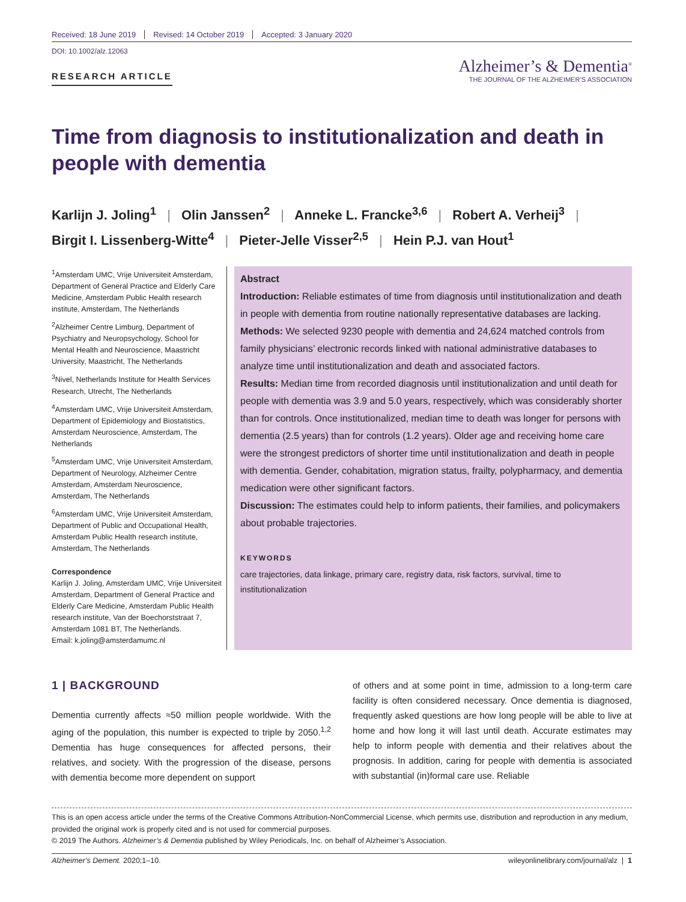Received: 18 June 2019 Revised: 14 October 2019 Accepted: 3 January 2020
DOI: 10.1002/alz.12063
RESEARCH ARTICLE
Alzheimer’s & Dementia<sup>®</sup>
THE JOURNAL OF THE ALZHEIMER’S ASSOCIATION
Time from diagnosis to institutionalization and death in people with dementia
Karlijn J. Joling<sup>1</sup> | Olin Janssen<sup>2</sup> | Anneke L. Francke<sup>3,6</sup> | Robert A. Verheij<sup>3</sup> |
Birgit I. Lissenberg-Witte<sup>4</sup> | Pieter-Jelle Visser<sup>2,5</sup> | Hein P.J. van Hout<sup>1</sup>
<sup>1</sup> Amsterdam UMC, Vrije Universiteit Amsterdam, Department of General Practice and Elderly Care Medicine, Amsterdam Public Health research institute, Amsterdam, The Netherlands
<sup>2</sup> Alzheimer Centre Limburg, Department of Psychiatry and Neuropsychology, School for Mental Health and Neuroscience, Maastricht University, Maastricht, The Netherlands
<sup>3</sup> Nivel, Netherlands Institute for Health Services Research, Utrecht, The Netherlands
<sup>4</sup> Amsterdam UMC, Vrije Universiteit Amsterdam, Department of Epidemiology and Biostatistics, Amsterdam Neuroscience, Amsterdam, The Netherlands
<sup>5</sup> Amsterdam UMC, Vrije Universiteit Amsterdam, Department of Neurology, Alzheimer Centre Amsterdam, Amsterdam Neuroscience, Amsterdam, The Netherlands
<sup>6</sup> Amsterdam UMC, Vrije Universiteit Amsterdam, Department of Public and Occupational Health, Amsterdam Public Health research institute, Amsterdam, The Netherlands
Correspondence
Karlijn J. Joling, Amsterdam UMC, Vrije Universiteit Amsterdam, Department of General Practice and Elderly Care Medicine, Amsterdam Public Health research institute, Van der Boechorststraat 7, Amsterdam 1081 BT, The Netherlands.
Email: k.joling@amsterdamumc.nl
Abstract
Introduction: Reliable estimates of time from diagnosis until institutionalization and death in people with dementia from routine nationally representative databases are lacking.
Methods: We selected 9230 people with dementia and 24,624 matched controls from family physicians’ electronic records linked with national administrative databases to analyze time until institutionalization and death and associated factors.
Results: Median time from recorded diagnosis until institutionalization and until death for people with dementia was 3.9 and 5.0 years, respectively, which was considerably shorter than for controls. Once institutionalized, median time to death was longer for persons with dementia (2.5 years) than for controls (1.2 years). Older age and receiving home care were the strongest predictors of shorter time until institutionalization and death in people with dementia. Gender, cohabitation, migration status, frailty, polypharmacy, and dementia medication were other significant factors.
Discussion: The estimates could help to inform patients, their families, and policymakers about probable trajectories.
KEYWORDS
care trajectories, data linkage, primary care, registry data, risk factors, survival, time to institutionalization
1 | BACKGROUND
Dementia currently affects ≈50 million people worldwide. With the aging of the population, this number is expected to triple by 2050.<sup>1,2</sup> Dementia has huge consequences for affected persons, their relatives, and society. With the progression of the disease, persons with dementia become more dependent on support
of others and at some point in time, admission to a long-term care facility is often considered necessary. Once dementia is diagnosed, frequently asked questions are how long people will be able to live at home and how long it will last until death. Accurate estimates may help to inform people with dementia and their relatives about the prognosis. In addition, caring for people with dementia is associated with substantial (in)formal care use. Reliable
This is an open access article under the terms of the Creative Commons Attribution-NonCommercial License, which permits use, distribution and reproduction in any medium, provided the original work is properly cited and is not used for commercial purposes.
© 2019 The Authors. Alzheimer’s & Dementia published by Wiley Periodicals, Inc. on behalf of Alzheimer’s Association.
Alzheimer’s Dement. 2020;1–10. wileyonlinelibrary.com/journal/alz | 1